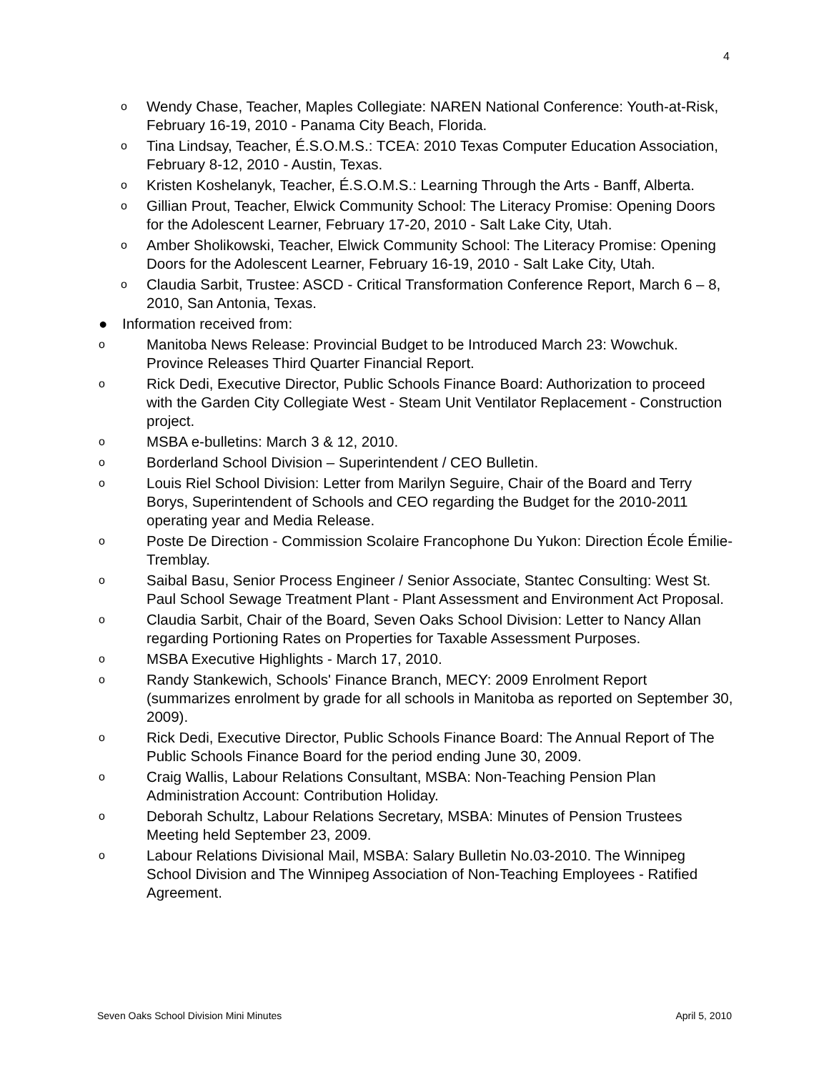4
o Wendy Chase, Teacher, Maples Collegiate: NAREN National Conference: Youth-at-Risk, February 16-19, 2010 - Panama City Beach, Florida.
o Tina Lindsay, Teacher, É.S.O.M.S.: TCEA: 2010 Texas Computer Education Association, February 8-12, 2010 - Austin, Texas.
o Kristen Koshelanyk, Teacher, É.S.O.M.S.: Learning Through the Arts - Banff, Alberta.
o Gillian Prout, Teacher, Elwick Community School: The Literacy Promise: Opening Doors for the Adolescent Learner, February 17-20, 2010 - Salt Lake City, Utah.
o Amber Sholikowski, Teacher, Elwick Community School: The Literacy Promise: Opening Doors for the Adolescent Learner, February 16-19, 2010 - Salt Lake City, Utah.
o Claudia Sarbit, Trustee: ASCD - Critical Transformation Conference Report, March 6 – 8, 2010, San Antonia, Texas.
● Information received from:
o Manitoba News Release: Provincial Budget to be Introduced March 23: Wowchuk. Province Releases Third Quarter Financial Report.
o Rick Dedi, Executive Director, Public Schools Finance Board: Authorization to proceed with the Garden City Collegiate West - Steam Unit Ventilator Replacement - Construction project.
o MSBA e-bulletins: March 3 & 12, 2010.
o Borderland School Division – Superintendent / CEO Bulletin.
o Louis Riel School Division: Letter from Marilyn Seguire, Chair of the Board and Terry Borys, Superintendent of Schools and CEO regarding the Budget for the 2010-2011 operating year and Media Release.
o Poste De Direction - Commission Scolaire Francophone Du Yukon: Direction École Émilie-Tremblay.
o Saibal Basu, Senior Process Engineer / Senior Associate, Stantec Consulting: West St. Paul School Sewage Treatment Plant - Plant Assessment and Environment Act Proposal.
o Claudia Sarbit, Chair of the Board, Seven Oaks School Division: Letter to Nancy Allan regarding Portioning Rates on Properties for Taxable Assessment Purposes.
o MSBA Executive Highlights - March 17, 2010.
o Randy Stankewich, Schools' Finance Branch, MECY: 2009 Enrolment Report (summarizes enrolment by grade for all schools in Manitoba as reported on September 30, 2009).
o Rick Dedi, Executive Director, Public Schools Finance Board: The Annual Report of The Public Schools Finance Board for the period ending June 30, 2009.
o Craig Wallis, Labour Relations Consultant, MSBA: Non-Teaching Pension Plan Administration Account: Contribution Holiday.
o Deborah Schultz, Labour Relations Secretary, MSBA: Minutes of Pension Trustees Meeting held September 23, 2009.
o Labour Relations Divisional Mail, MSBA: Salary Bulletin No.03-2010. The Winnipeg School Division and The Winnipeg Association of Non-Teaching Employees - Ratified Agreement.
Seven Oaks School Division Mini Minutes April 5, 2010